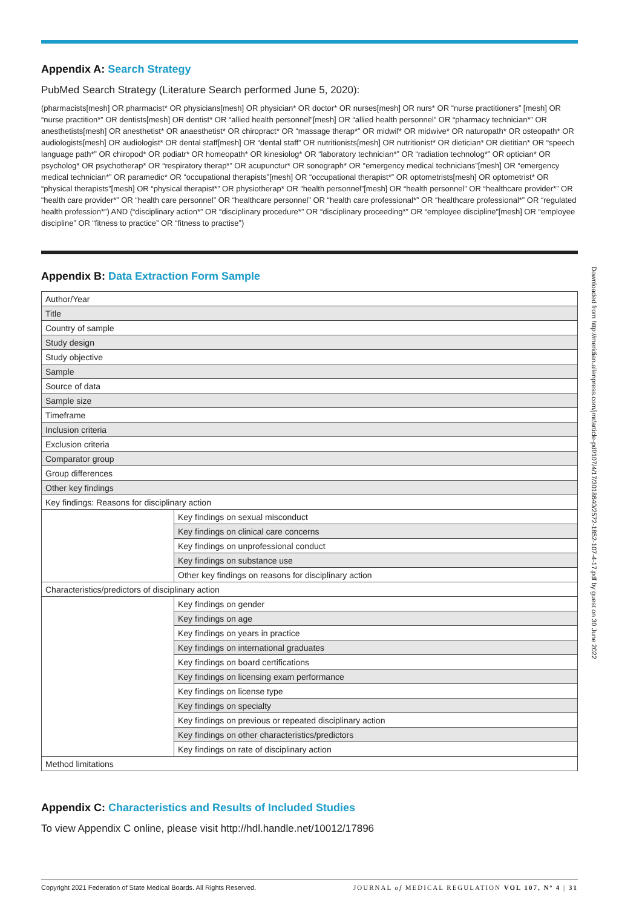Appendix A: Search Strategy
PubMed Search Strategy (Literature Search performed June 5, 2020):
(pharmacists[mesh] OR pharmacist* OR physicians[mesh] OR physician* OR doctor* OR nurses[mesh] OR nurs* OR “nurse practitioners” [mesh] OR “nurse practition*” OR dentists[mesh] OR dentist* OR “allied health personnel”[mesh] OR “allied health personnel” OR “pharmacy technician*” OR anesthetists[mesh] OR anesthetist* OR anaesthetist* OR chiropract* OR “massage therap*” OR midwif* OR midwive* OR naturopath* OR osteopath* OR audiologists[mesh] OR audiologist* OR dental staff[mesh] OR “dental staff” OR nutritionists[mesh] OR nutritionist* OR dietician* OR dietitian* OR “speech language path*” OR chiropod* OR podiatr* OR homeopath* OR kinesiolog* OR “laboratory technician*” OR “radiation technolog*” OR optician* OR psycholog* OR psychotherap* OR “respiratory therap*” OR acupunctur* OR sonograph* OR “emergency medical technicians”[mesh] OR “emergency medical technician*” OR paramedic* OR “occupational therapists”[mesh] OR “occupational therapist*” OR optometrists[mesh] OR optometrist* OR “physical therapists”[mesh] OR “physical therapist*” OR physiotherap* OR “health personnel”[mesh] OR “health personnel” OR “healthcare provider*” OR “health care provider*” OR “health care personnel” OR “healthcare personnel” OR “health care professional*” OR “healthcare professional*” OR “regulated health profession*”) AND (“disciplinary action*” OR “disciplinary procedure*” OR “disciplinary proceeding*” OR “employee discipline”[mesh] OR “employee discipline” OR “fitness to practice” OR “fitness to practise”)
Appendix B: Data Extraction Form Sample
| Author/Year | |
| Title | |
| Country of sample | |
| Study design | |
| Study objective | |
| Sample | |
| Source of data | |
| Sample size | |
| Timeframe | |
| Inclusion criteria | |
| Exclusion criteria | |
| Comparator group | |
| Group differences | |
| Other key findings | |
| Key findings: Reasons for disciplinary action | |
| | Key findings on sexual misconduct |
| | Key findings on clinical care concerns |
| | Key findings on unprofessional conduct |
| | Key findings on substance use |
| | Other key findings on reasons for disciplinary action |
| Characteristics/predictors of disciplinary action | |
| | Key findings on gender |
| | Key findings on age |
| | Key findings on years in practice |
| | Key findings on international graduates |
| | Key findings on board certifications |
| | Key findings on licensing exam performance |
| | Key findings on license type |
| | Key findings on specialty |
| | Key findings on previous or repeated disciplinary action |
| | Key findings on other characteristics/predictors |
| | Key findings on rate of disciplinary action |
| Method limitations | |
Appendix C: Characteristics and Results of Included Studies
To view Appendix C online, please visit http://hdl.handle.net/10012/17896
Downloaded from http://meridian.allenpress.com/jmr/article-pdf/107/4/17/3018640/2572-1852-107-4-17.pdf by guest on 30 June 2022
Copyright 2021 Federation of State Medical Boards. All Rights Reserved. JOURNAL of MEDICAL REGULATION VOL 107, Nº 4 | 31